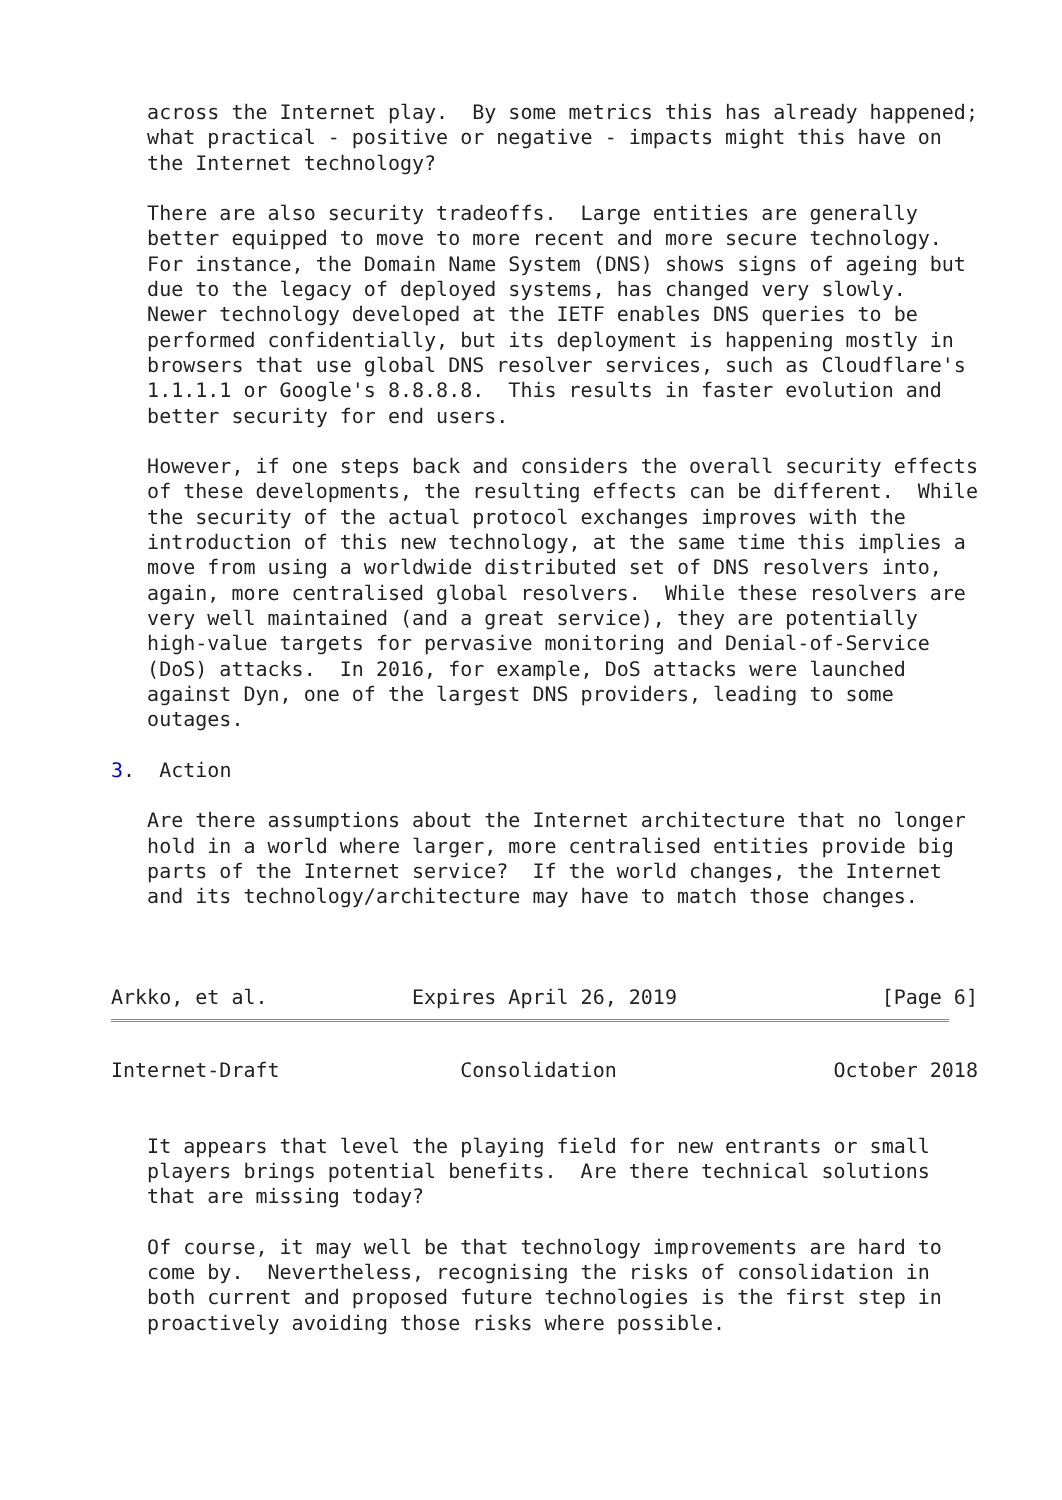across the Internet play.  By some metrics this has already happened;
   what practical - positive or negative - impacts might this have on
   the Internet technology?

   There are also security tradeoffs.  Large entities are generally
   better equipped to move to more recent and more secure technology.
   For instance, the Domain Name System (DNS) shows signs of ageing but
   due to the legacy of deployed systems, has changed very slowly.
   Newer technology developed at the IETF enables DNS queries to be
   performed confidentially, but its deployment is happening mostly in
   browsers that use global DNS resolver services, such as Cloudflare's
   1.1.1.1 or Google's 8.8.8.8.  This results in faster evolution and
   better security for end users.

   However, if one steps back and considers the overall security effects
   of these developments, the resulting effects can be different.  While
   the security of the actual protocol exchanges improves with the
   introduction of this new technology, at the same time this implies a
   move from using a worldwide distributed set of DNS resolvers into,
   again, more centralised global resolvers.  While these resolvers are
   very well maintained (and a great service), they are potentially
   high-value targets for pervasive monitoring and Denial-of-Service
   (DoS) attacks.  In 2016, for example, DoS attacks were launched
   against Dyn, one of the largest DNS providers, leading to some
   outages.

3.  Action

   Are there assumptions about the Internet architecture that no longer
   hold in a world where larger, more centralised entities provide big
   parts of the Internet service?  If the world changes, the Internet
   and its technology/architecture may have to match those changes.



Arkko, et al.            Expires April 26, 2019                 [Page 6]
Internet-Draft               Consolidation                  October 2018


   It appears that level the playing field for new entrants or small
   players brings potential benefits.  Are there technical solutions
   that are missing today?

   Of course, it may well be that technology improvements are hard to
   come by.  Nevertheless, recognising the risks of consolidation in
   both current and proposed future technologies is the first step in
   proactively avoiding those risks where possible.